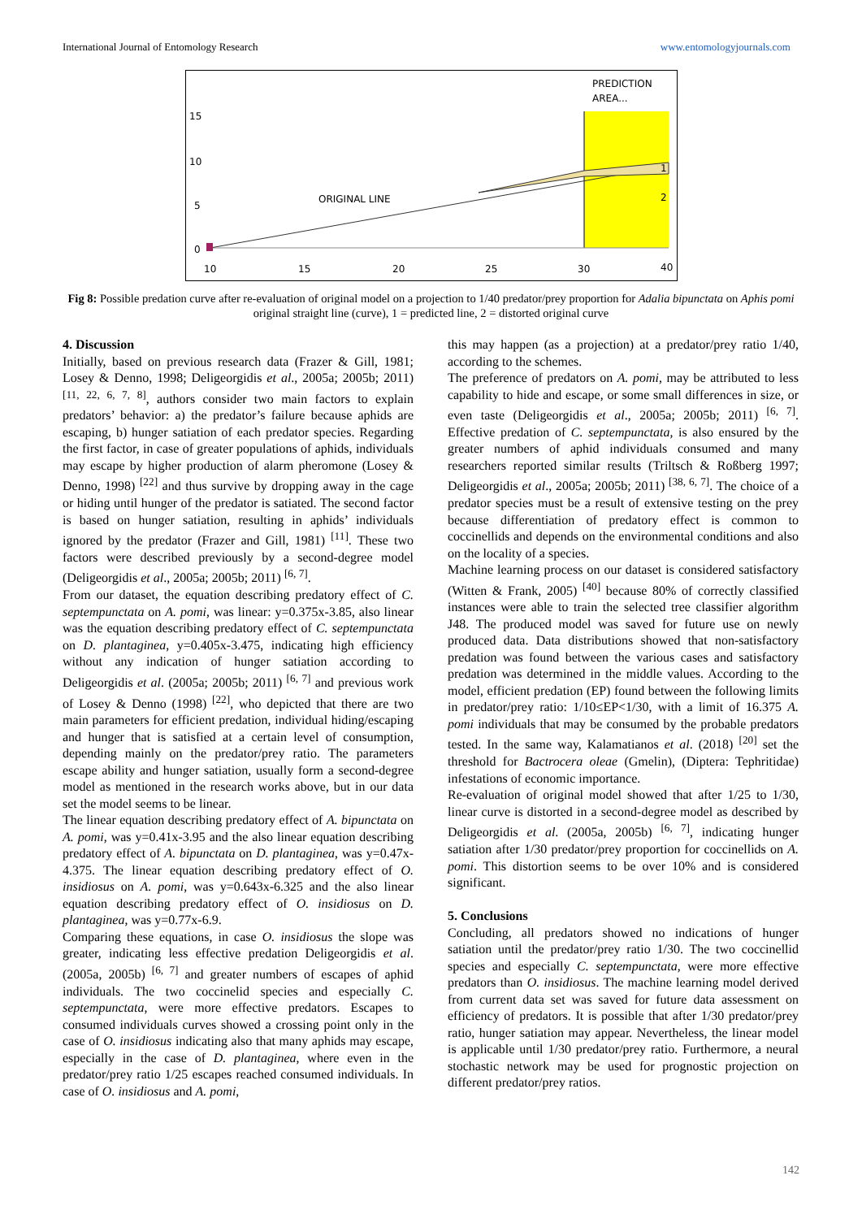International Journal of Entomology Research www.entomologyjournals.com
PREDICTION
AREA...
ORIGINAL LINE
15
10
5
0
10
15
20
25
30
40
1
2
Fig 8: Possible predation curve after re-evaluation of original model on a projection to 1/40 predator/prey proportion for Adalia bipunctata on Aphis pomi original straight line (curve), 1 = predicted line, 2 = distorted original curve
4. Discussion
Initially, based on previous research data (Frazer & Gill, 1981; Losey & Denno, 1998; Deligeorgidis et al., 2005a; 2005b; 2011) <sup>[11, 22, 6, 7, 8]</sup>, authors consider two main factors to explain predators’ behavior: a) the predator’s failure because aphids are escaping, b) hunger satiation of each predator species. Regarding the first factor, in case of greater populations of aphids, individuals may escape by higher production of alarm pheromone (Losey & Denno, 1998) <sup>[22]</sup> and thus survive by dropping away in the cage or hiding until hunger of the predator is satiated. The second factor is based on hunger satiation, resulting in aphids’ individuals ignored by the predator (Frazer and Gill, 1981) <sup>[11]</sup>. These two factors were described previously by a second-degree model (Deligeorgidis et al., 2005a; 2005b; 2011) <sup>[6, 7]</sup>.
From our dataset, the equation describing predatory effect of C. septempunctata on A. pomi, was linear: y=0.375x-3.85, also linear was the equation describing predatory effect of C. septempunctata on D. plantaginea, y=0.405x-3.475, indicating high efficiency without any indication of hunger satiation according to Deligeorgidis et al. (2005a; 2005b; 2011) <sup>[6, 7]</sup> and previous work of Losey & Denno (1998) <sup>[22]</sup>, who depicted that there are two main parameters for efficient predation, individual hiding/escaping and hunger that is satisfied at a certain level of consumption, depending mainly on the predator/prey ratio. The parameters escape ability and hunger satiation, usually form a second-degree model as mentioned in the research works above, but in our data set the model seems to be linear.
The linear equation describing predatory effect of A. bipunctata on A. pomi, was y=0.41x-3.95 and the also linear equation describing predatory effect of A. bipunctata on D. plantaginea, was y=0.47x-4.375. The linear equation describing predatory effect of O. insidiosus on A. pomi, was y=0.643x-6.325 and the also linear equation describing predatory effect of O. insidiosus on D. plantaginea, was y=0.77x-6.9.
Comparing these equations, in case O. insidiosus the slope was greater, indicating less effective predation Deligeorgidis et al. (2005a, 2005b) <sup>[6, 7]</sup> and greater numbers of escapes of aphid individuals. The two coccinelid species and especially C. septempunctata, were more effective predators. Escapes to consumed individuals curves showed a crossing point only in the case of O. insidiosus indicating also that many aphids may escape, especially in the case of D. plantaginea, where even in the predator/prey ratio 1/25 escapes reached consumed individuals. In case of O. insidiosus and A. pomi,
this may happen (as a projection) at a predator/prey ratio 1/40, according to the schemes.
The preference of predators on A. pomi, may be attributed to less capability to hide and escape, or some small differences in size, or even taste (Deligeorgidis et al., 2005a; 2005b; 2011) <sup>[6, 7]</sup>. Effective predation of C. septempunctata, is also ensured by the greater numbers of aphid individuals consumed and many researchers reported similar results (Triltsch & Roßberg 1997; Deligeorgidis et al., 2005a; 2005b; 2011) <sup>[38, 6, 7]</sup>. The choice of a predator species must be a result of extensive testing on the prey because differentiation of predatory effect is common to coccinellids and depends on the environmental conditions and also on the locality of a species.
Machine learning process on our dataset is considered satisfactory (Witten & Frank, 2005) <sup>[40]</sup> because 80% of correctly classified instances were able to train the selected tree classifier algorithm J48. The produced model was saved for future use on newly produced data. Data distributions showed that non-satisfactory predation was found between the various cases and satisfactory predation was determined in the middle values. According to the model, efficient predation (EP) found between the following limits in predator/prey ratio: 1/10≤EP<1/30, with a limit of 16.375 A. pomi individuals that may be consumed by the probable predators tested. In the same way, Kalamatianos et al. (2018) <sup>[20]</sup> set the threshold for Bactrocera oleae (Gmelin), (Diptera: Tephritidae) infestations of economic importance.
Re-evaluation of original model showed that after 1/25 to 1/30, linear curve is distorted in a second-degree model as described by Deligeorgidis et al. (2005a, 2005b) <sup>[6, 7]</sup>, indicating hunger satiation after 1/30 predator/prey proportion for coccinellids on A. pomi. This distortion seems to be over 10% and is considered significant.
5. Conclusions
Concluding, all predators showed no indications of hunger satiation until the predator/prey ratio 1/30. The two coccinellid species and especially C. septempunctata, were more effective predators than O. insidiosus. The machine learning model derived from current data set was saved for future data assessment on efficiency of predators. It is possible that after 1/30 predator/prey ratio, hunger satiation may appear. Nevertheless, the linear model is applicable until 1/30 predator/prey ratio. Furthermore, a neural stochastic network may be used for prognostic projection on different predator/prey ratios.
142